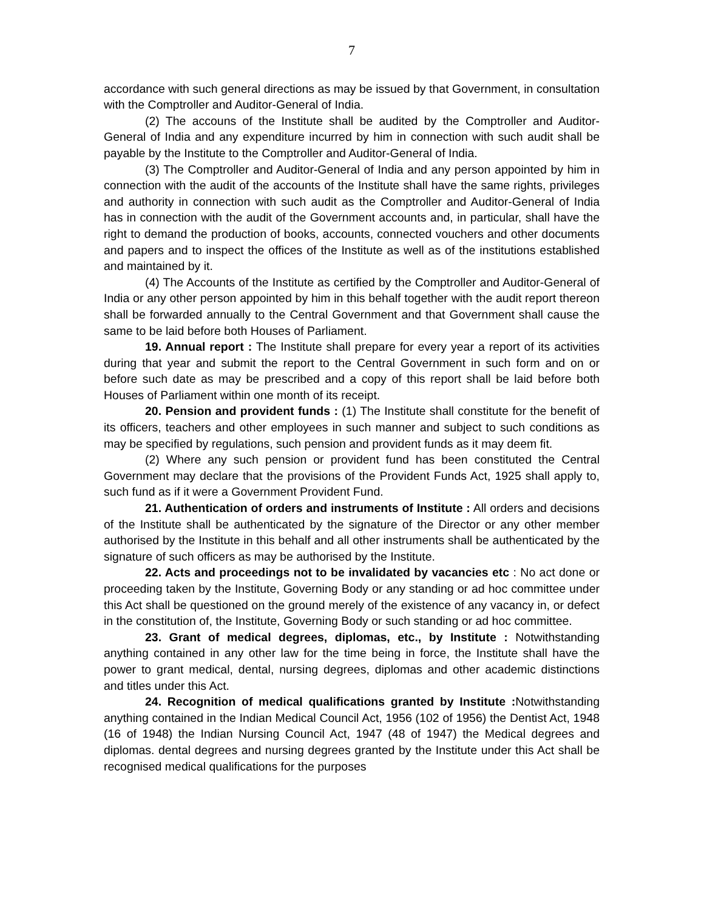7
accordance with such general directions as may be issued by that Government, in consultation with the Comptroller and Auditor-General of India.
(2) The accouns of the Institute shall be audited by the Comptroller and Auditor-General of India and any expenditure incurred by him in connection with such audit shall be payable by the Institute to the Comptroller and Auditor-General of India.
(3) The Comptroller and Auditor-General of India and any person appointed by him in connection with the audit of the accounts of the Institute shall have the same rights, privileges and authority in connection with such audit as the Comptroller and Auditor-General of India has in connection with the audit of the Government accounts and, in particular, shall have the right to demand the production of books, accounts, connected vouchers and other documents and papers and to inspect the offices of the Institute as well as of the institutions established and maintained by it.
(4) The Accounts of the Institute as certified by the Comptroller and Auditor-General of India or any other person appointed by him in this behalf together with the audit report thereon shall be forwarded annually to the Central Government and that Government shall cause the same to be laid before both Houses of Parliament.
19. Annual report : The Institute shall prepare for every year a report of its activities during that year and submit the report to the Central Government in such form and on or before such date as may be prescribed and a copy of this report shall be laid before both Houses of Parliament within one month of its receipt.
20. Pension and provident funds : (1) The Institute shall constitute for the benefit of its officers, teachers and other employees in such manner and subject to such conditions as may be specified by regulations, such pension and provident funds as it may deem fit.
(2) Where any such pension or provident fund has been constituted the Central Government may declare that the provisions of the Provident Funds Act, 1925 shall apply to, such fund as if it were a Government Provident Fund.
21. Authentication of orders and instruments of Institute : All orders and decisions of the Institute shall be authenticated by the signature of the Director or any other member authorised by the Institute in this behalf and all other instruments shall be authenticated by the signature of such officers as may be authorised by the Institute.
22. Acts and proceedings not to be invalidated by vacancies etc : No act done or proceeding taken by the Institute, Governing Body or any standing or ad hoc committee under this Act shall be questioned on the ground merely of the existence of any vacancy in, or defect in the constitution of, the Institute, Governing Body or such standing or ad hoc committee.
23. Grant of medical degrees, diplomas, etc., by Institute : Notwithstanding anything contained in any other law for the time being in force, the Institute shall have the power to grant medical, dental, nursing degrees, diplomas and other academic distinctions and titles under this Act.
24. Recognition of medical qualifications granted by Institute : Notwithstanding anything contained in the Indian Medical Council Act, 1956 (102 of 1956) the Dentist Act, 1948 (16 of 1948) the Indian Nursing Council Act, 1947 (48 of 1947) the Medical degrees and diplomas. dental degrees and nursing degrees granted by the Institute under this Act shall be recognised medical qualifications for the purposes